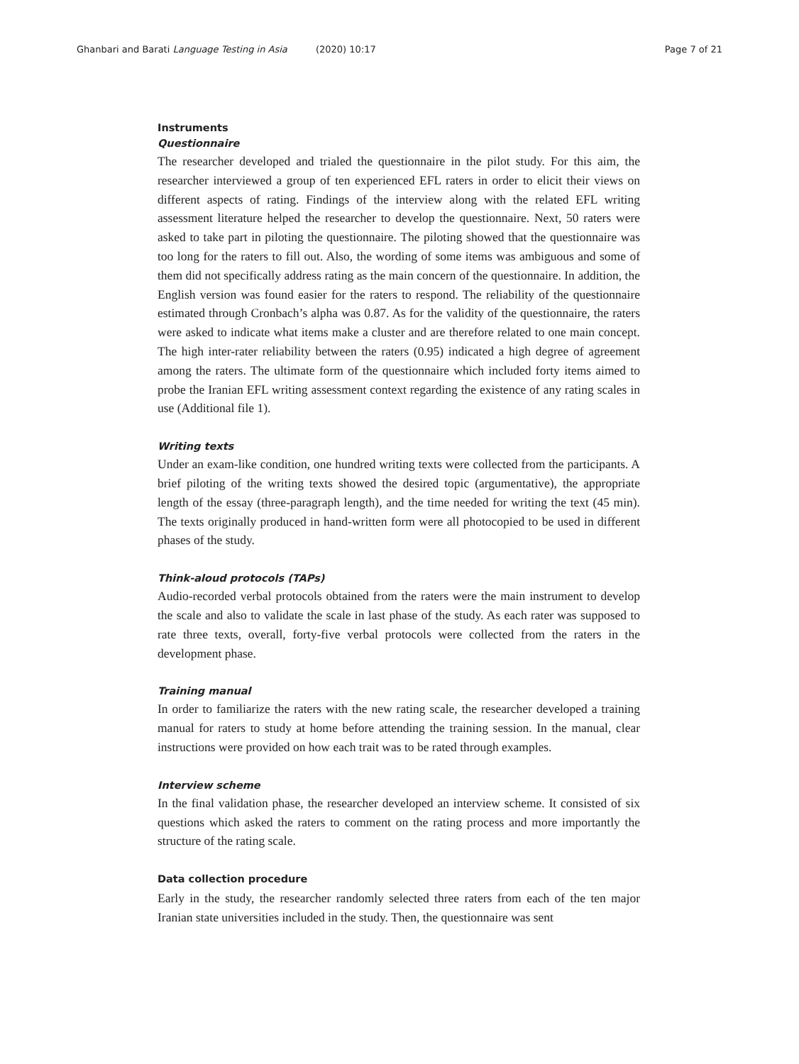Ghanbari and Barati Language Testing in Asia (2020) 10:17
Page 7 of 21
Instruments
Questionnaire
The researcher developed and trialed the questionnaire in the pilot study. For this aim, the researcher interviewed a group of ten experienced EFL raters in order to elicit their views on different aspects of rating. Findings of the interview along with the related EFL writing assessment literature helped the researcher to develop the questionnaire. Next, 50 raters were asked to take part in piloting the questionnaire. The piloting showed that the questionnaire was too long for the raters to fill out. Also, the wording of some items was ambiguous and some of them did not specifically address rating as the main concern of the questionnaire. In addition, the English version was found easier for the raters to respond. The reliability of the questionnaire estimated through Cronbach’s alpha was 0.87. As for the validity of the questionnaire, the raters were asked to indicate what items make a cluster and are therefore related to one main concept. The high inter-rater reliability between the raters (0.95) indicated a high degree of agreement among the raters. The ultimate form of the questionnaire which included forty items aimed to probe the Iranian EFL writing assessment context regarding the existence of any rating scales in use (Additional file 1).
Writing texts
Under an exam-like condition, one hundred writing texts were collected from the participants. A brief piloting of the writing texts showed the desired topic (argumentative), the appropriate length of the essay (three-paragraph length), and the time needed for writing the text (45 min). The texts originally produced in hand-written form were all photocopied to be used in different phases of the study.
Think-aloud protocols (TAPs)
Audio-recorded verbal protocols obtained from the raters were the main instrument to develop the scale and also to validate the scale in last phase of the study. As each rater was supposed to rate three texts, overall, forty-five verbal protocols were collected from the raters in the development phase.
Training manual
In order to familiarize the raters with the new rating scale, the researcher developed a training manual for raters to study at home before attending the training session. In the manual, clear instructions were provided on how each trait was to be rated through examples.
Interview scheme
In the final validation phase, the researcher developed an interview scheme. It consisted of six questions which asked the raters to comment on the rating process and more importantly the structure of the rating scale.
Data collection procedure
Early in the study, the researcher randomly selected three raters from each of the ten major Iranian state universities included in the study. Then, the questionnaire was sent